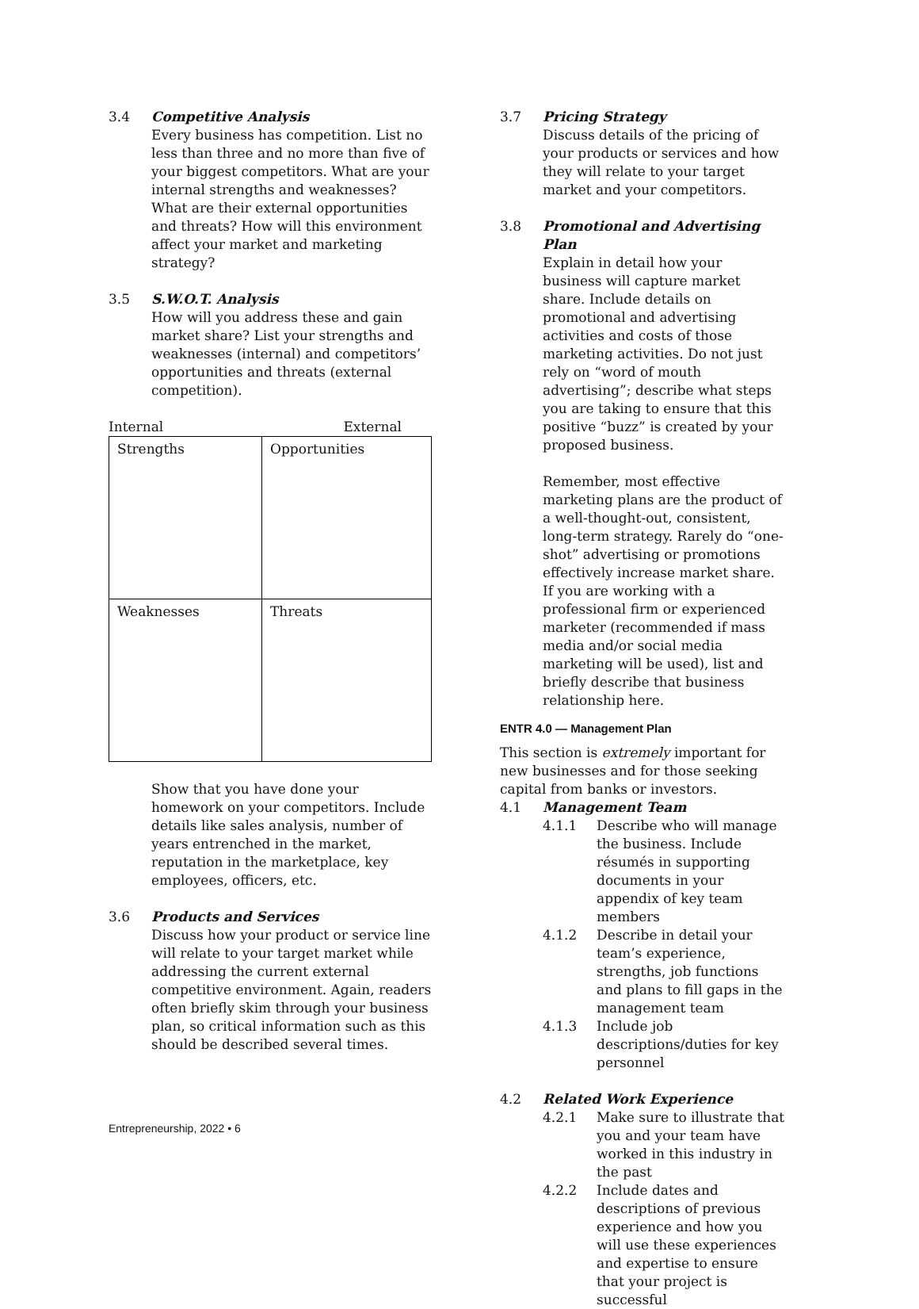3.4 Competitive Analysis
Every business has competition. List no less than three and no more than five of your biggest competitors. What are your internal strengths and weaknesses? What are their external opportunities and threats? How will this environment affect your market and marketing strategy?
3.5 S.W.O.T. Analysis
How will you address these and gain market share? List your strengths and weaknesses (internal) and competitors’ opportunities and threats (external competition).
Internal External
| Strengths | Opportunities |
| Weaknesses | Threats |
Show that you have done your homework on your competitors. Include details like sales analysis, number of years entrenched in the market, reputation in the marketplace, key employees, officers, etc.
3.6 Products and Services
Discuss how your product or service line will relate to your target market while addressing the current external competitive environment. Again, readers often briefly skim through your business plan, so critical information such as this should be described several times.
3.7 Pricing Strategy
Discuss details of the pricing of your products or services and how they will relate to your target market and your competitors.
3.8 Promotional and Advertising Plan
Explain in detail how your business will capture market share. Include details on promotional and advertising activities and costs of those marketing activities. Do not just rely on “word of mouth advertising”; describe what steps you are taking to ensure that this positive “buzz” is created by your proposed business.
Remember, most effective marketing plans are the product of a well-thought-out, consistent, long-term strategy. Rarely do “one-shot” advertising or promotions effectively increase market share. If you are working with a professional firm or experienced marketer (recommended if mass media and/or social media marketing will be used), list and briefly describe that business relationship here.
ENTR 4.0 — Management Plan
This section is extremely important for new businesses and for those seeking capital from banks or investors.
4.1 Management Team
4.1.1 Describe who will manage the business. Include résumés in supporting documents in your appendix of key team members
4.1.2 Describe in detail your team’s experience, strengths, job functions and plans to fill gaps in the management team
4.1.3 Include job descriptions/duties for key personnel
4.2 Related Work Experience
4.2.1 Make sure to illustrate that you and your team have worked in this industry in the past
4.2.2 Include dates and descriptions of previous experience and how you will use these experiences and expertise to ensure that your project is successful
Entrepreneurship, 2022 • 6